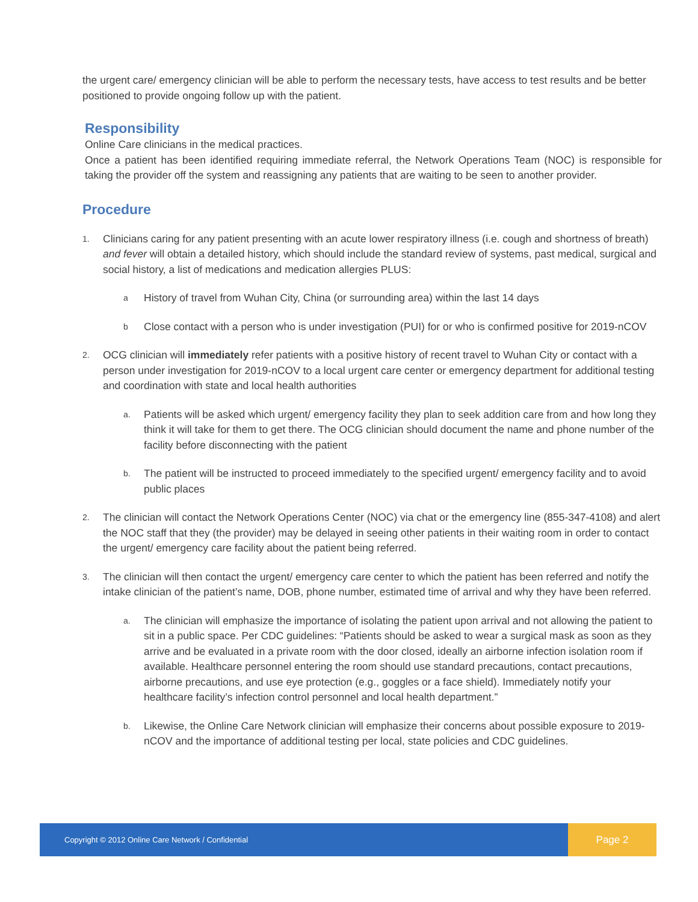the urgent care/ emergency clinician will be able to perform the necessary tests, have access to test results and be better positioned to provide ongoing follow up with the patient.
Responsibility
Online Care clinicians in the medical practices.
Once a patient has been identified requiring immediate referral, the Network Operations Team (NOC) is responsible for taking the provider off the system and reassigning any patients that are waiting to be seen to another provider.
Procedure
1.
Clinicians caring for any patient presenting with an acute lower respiratory illness (i.e. cough and shortness of breath) and fever will obtain a detailed history, which should include the standard review of systems, past medical, surgical and social history, a list of medications and medication allergies PLUS:
a
History of travel from Wuhan City, China (or surrounding area) within the last 14 days
b
Close contact with a person who is under investigation (PUI) for or who is confirmed positive for 2019-nCOV
2.
OCG clinician will immediately refer patients with a positive history of recent travel to Wuhan City or contact with a person under investigation for 2019-nCOV to a local urgent care center or emergency department for additional testing and coordination with state and local health authorities
a.
Patients will be asked which urgent/ emergency facility they plan to seek addition care from and how long they think it will take for them to get there. The OCG clinician should document the name and phone number of the facility before disconnecting with the patient
b.
The patient will be instructed to proceed immediately to the specified urgent/ emergency facility and to avoid public places
2.
The clinician will contact the Network Operations Center (NOC) via chat or the emergency line (855-347-4108) and alert the NOC staff that they (the provider) may be delayed in seeing other patients in their waiting room in order to contact the urgent/ emergency care facility about the patient being referred.
3.
The clinician will then contact the urgent/ emergency care center to which the patient has been referred and notify the intake clinician of the patient’s name, DOB, phone number, estimated time of arrival and why they have been referred.
a.
The clinician will emphasize the importance of isolating the patient upon arrival and not allowing the patient to sit in a public space. Per CDC guidelines: “Patients should be asked to wear a surgical mask as soon as they arrive and be evaluated in a private room with the door closed, ideally an airborne infection isolation room if available. Healthcare personnel entering the room should use standard precautions, contact precautions, airborne precautions, and use eye protection (e.g., goggles or a face shield). Immediately notify your healthcare facility’s infection control personnel and local health department.”
b.
Likewise, the Online Care Network clinician will emphasize their concerns about possible exposure to 2019-nCOV and the importance of additional testing per local, state policies and CDC guidelines.
Copyright © 2012 Online Care Network / Confidential
Page 2